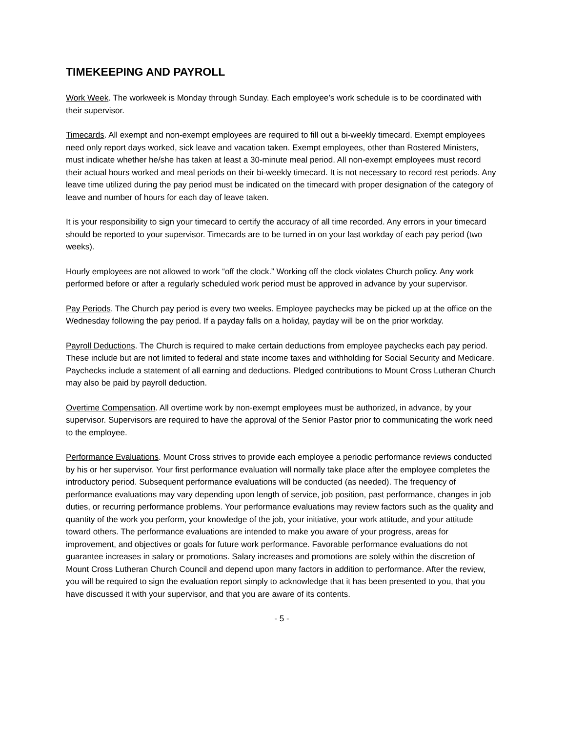TIMEKEEPING AND PAYROLL
Work Week. The workweek is Monday through Sunday. Each employee’s work schedule is to be coordinated with their supervisor.
Timecards. All exempt and non-exempt employees are required to fill out a bi-weekly timecard. Exempt employees need only report days worked, sick leave and vacation taken. Exempt employees, other than Rostered Ministers, must indicate whether he/she has taken at least a 30-minute meal period. All non-exempt employees must record their actual hours worked and meal periods on their bi-weekly timecard. It is not necessary to record rest periods. Any leave time utilized during the pay period must be indicated on the timecard with proper designation of the category of leave and number of hours for each day of leave taken.
It is your responsibility to sign your timecard to certify the accuracy of all time recorded. Any errors in your timecard should be reported to your supervisor. Timecards are to be turned in on your last workday of each pay period (two weeks).
Hourly employees are not allowed to work “off the clock.” Working off the clock violates Church policy. Any work performed before or after a regularly scheduled work period must be approved in advance by your supervisor.
Pay Periods. The Church pay period is every two weeks. Employee paychecks may be picked up at the office on the Wednesday following the pay period. If a payday falls on a holiday, payday will be on the prior workday.
Payroll Deductions. The Church is required to make certain deductions from employee paychecks each pay period. These include but are not limited to federal and state income taxes and withholding for Social Security and Medicare. Paychecks include a statement of all earning and deductions. Pledged contributions to Mount Cross Lutheran Church may also be paid by payroll deduction.
Overtime Compensation. All overtime work by non-exempt employees must be authorized, in advance, by your supervisor. Supervisors are required to have the approval of the Senior Pastor prior to communicating the work need to the employee.
Performance Evaluations. Mount Cross strives to provide each employee a periodic performance reviews conducted by his or her supervisor. Your first performance evaluation will normally take place after the employee completes the introductory period. Subsequent performance evaluations will be conducted (as needed). The frequency of performance evaluations may vary depending upon length of service, job position, past performance, changes in job duties, or recurring performance problems. Your performance evaluations may review factors such as the quality and quantity of the work you perform, your knowledge of the job, your initiative, your work attitude, and your attitude toward others. The performance evaluations are intended to make you aware of your progress, areas for improvement, and objectives or goals for future work performance. Favorable performance evaluations do not guarantee increases in salary or promotions. Salary increases and promotions are solely within the discretion of Mount Cross Lutheran Church Council and depend upon many factors in addition to performance. After the review, you will be required to sign the evaluation report simply to acknowledge that it has been presented to you, that you have discussed it with your supervisor, and that you are aware of its contents.
- 5 -